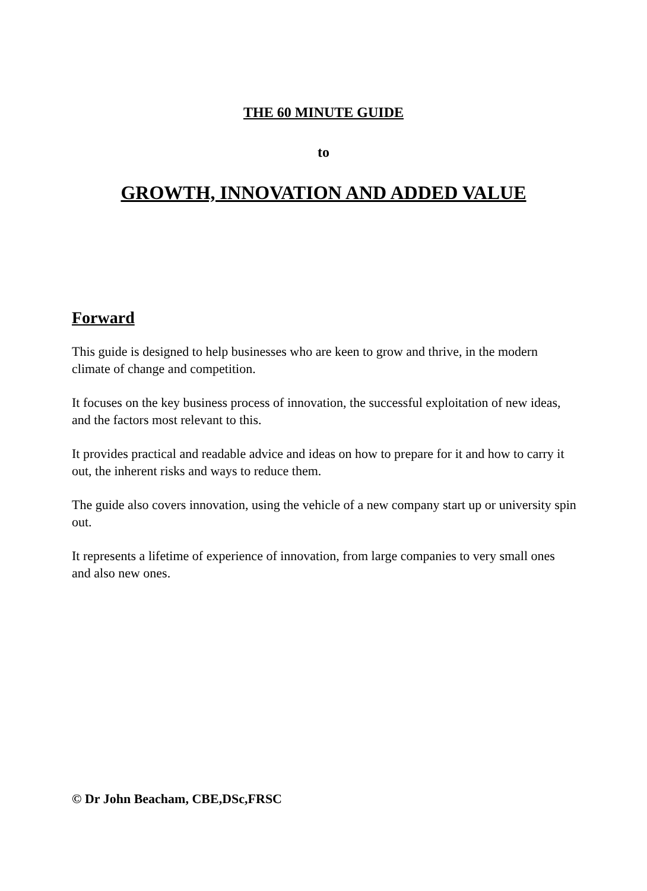THE 60 MINUTE GUIDE
to
GROWTH, INNOVATION AND ADDED VALUE
Forward
This guide is designed to help businesses who are keen to grow and thrive, in the modern climate of change and competition.
It focuses on the key business process of innovation, the successful exploitation of new ideas, and the factors most relevant to this.
It provides practical and readable advice and ideas on how to prepare for it and how to carry it out, the inherent risks and ways to reduce them.
The guide also covers innovation, using the vehicle of a new company start up or university spin out.
It represents a lifetime of experience of innovation, from large companies to very small ones and also new ones.
© Dr John Beacham, CBE,DSc,FRSC